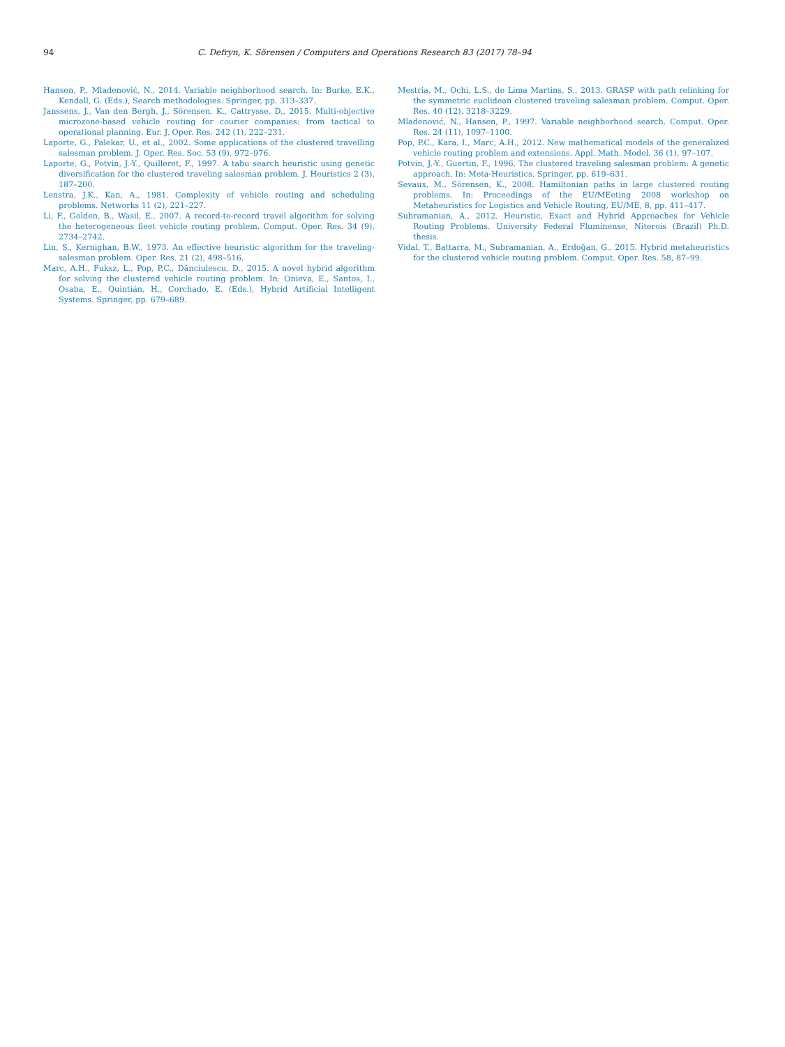94 C. Defryn, K. Sörensen / Computers and Operations Research 83 (2017) 78–94
Hansen, P., Mladenović, N., 2014. Variable neighborhood search. In: Burke, E.K., Kendall, G. (Eds.), Search methodologies. Springer, pp. 313–337.
Janssens, J., Van den Bergh, J., Sörensen, K., Cattrysse, D., 2015. Multi-objective microzone-based vehicle routing for courier companies: from tactical to operational planning. Eur. J. Oper. Res. 242 (1), 222–231.
Laporte, G., Palekar, U., et al., 2002. Some applications of the clustered travelling salesman problem. J. Oper. Res. Soc. 53 (9), 972–976.
Laporte, G., Potvin, J.-Y., Quilleret, F., 1997. A tabu search heuristic using genetic diversification for the clustered traveling salesman problem. J. Heuristics 2 (3), 187–200.
Lenstra, J.K., Kan, A., 1981. Complexity of vehicle routing and scheduling problems. Networks 11 (2), 221–227.
Li, F., Golden, B., Wasil, E., 2007. A record-to-record travel algorithm for solving the heterogeneous fleet vehicle routing problem. Comput. Oper. Res. 34 (9), 2734–2742.
Lin, S., Kernighan, B.W., 1973. An effective heuristic algorithm for the traveling-salesman problem. Oper. Res. 21 (2), 498–516.
Marc, A.H., Fuksz, L., Pop, P.C., Dănciulescu, D., 2015. A novel hybrid algorithm for solving the clustered vehicle routing problem. In: Onieva, E., Santos, I., Osaba, E., Quintián, H., Corchado, E. (Eds.), Hybrid Artificial Intelligent Systems. Springer, pp. 679–689.
Mestria, M., Ochi, L.S., de Lima Martins, S., 2013. GRASP with path relinking for the symmetric euclidean clustered traveling salesman problem. Comput. Oper. Res. 40 (12), 3218–3229.
Mladenović, N., Hansen, P., 1997. Variable neighborhood search. Comput. Oper. Res. 24 (11), 1097–1100.
Pop, P.C., Kara, I., Marc, A.H., 2012. New mathematical models of the generalized vehicle routing problem and extensions. Appl. Math. Model. 36 (1), 97–107.
Potvin, J.-Y., Guertin, F., 1996. The clustered traveling salesman problem: A genetic approach. In: Meta-Heuristics. Springer, pp. 619–631.
Sevaux, M., Sörensen, K., 2008. Hamiltonian paths in large clustered routing problems. In: Proceedings of the EU/MEeting 2008 workshop on Metaheuristics for Logistics and Vehicle Routing, EU/ME, 8, pp. 411–417.
Subramanian, A., 2012. Heuristic, Exact and Hybrid Approaches for Vehicle Routing Problems. University Federal Fluminense, Niterois (Brazil) Ph.D. thesis.
Vidal, T., Battarra, M., Subramanian, A., Erdoğan, G., 2015. Hybrid metaheuristics for the clustered vehicle routing problem. Comput. Oper. Res. 58, 87–99.